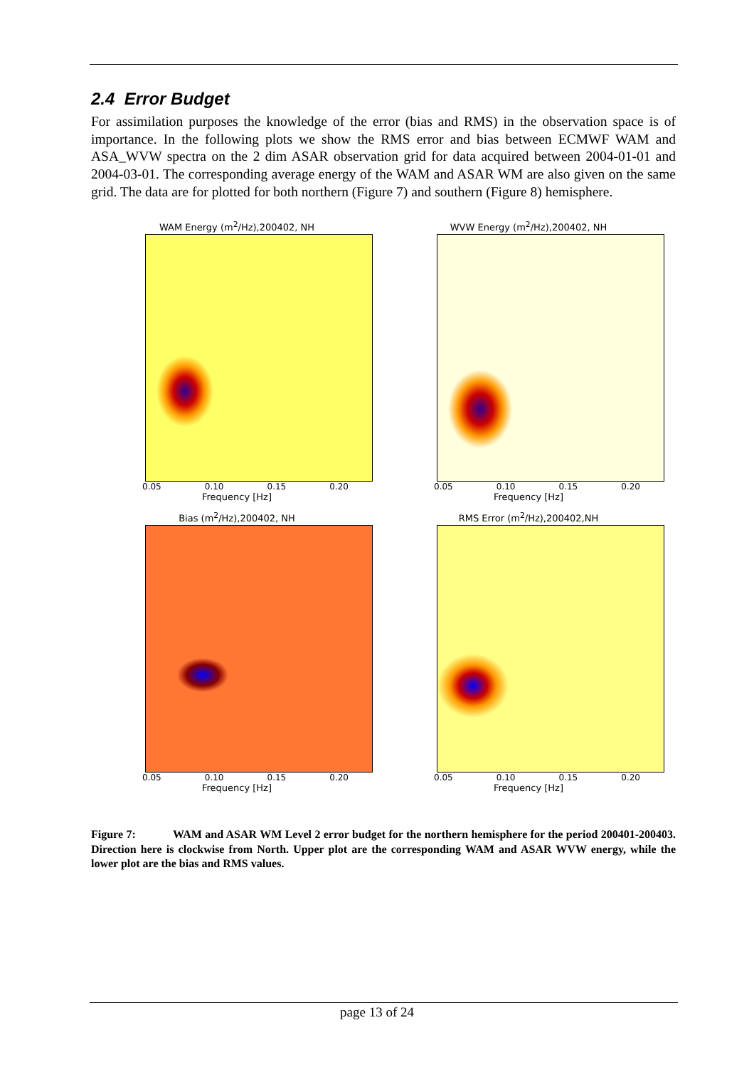2.4 Error Budget
For assimilation purposes the knowledge of the error (bias and RMS) in the observation space is of importance. In the following plots we show the RMS error and bias between ECMWF WAM and ASA_WVW spectra on the 2 dim ASAR observation grid for data acquired between 2004-01-01 and 2004-03-01. The corresponding average energy of the WAM and ASAR WM are also given on the same grid. The data are for plotted for both northern (Figure 7) and southern (Figure 8) hemisphere.
WAM Energy (m<sup>2</sup>/Hz),200402, NH
0.05 0.10 0.15 0.20
Frequency [Hz]
WVW Energy (m<sup>2</sup>/Hz),200402, NH
0.05 0.10 0.15 0.20
Frequency [Hz]
Bias (m<sup>2</sup>/Hz),200402, NH
0.05 0.10 0.15 0.20
Frequency [Hz]
RMS Error (m<sup>2</sup>/Hz),200402,NH
0.05 0.10 0.15 0.20
Frequency [Hz]
Figure 7: WAM and ASAR WM Level 2 error budget for the northern hemisphere for the period 200401-200403. Direction here is clockwise from North. Upper plot are the corresponding WAM and ASAR WVW energy, while the lower plot are the bias and RMS values.
page 13 of 24